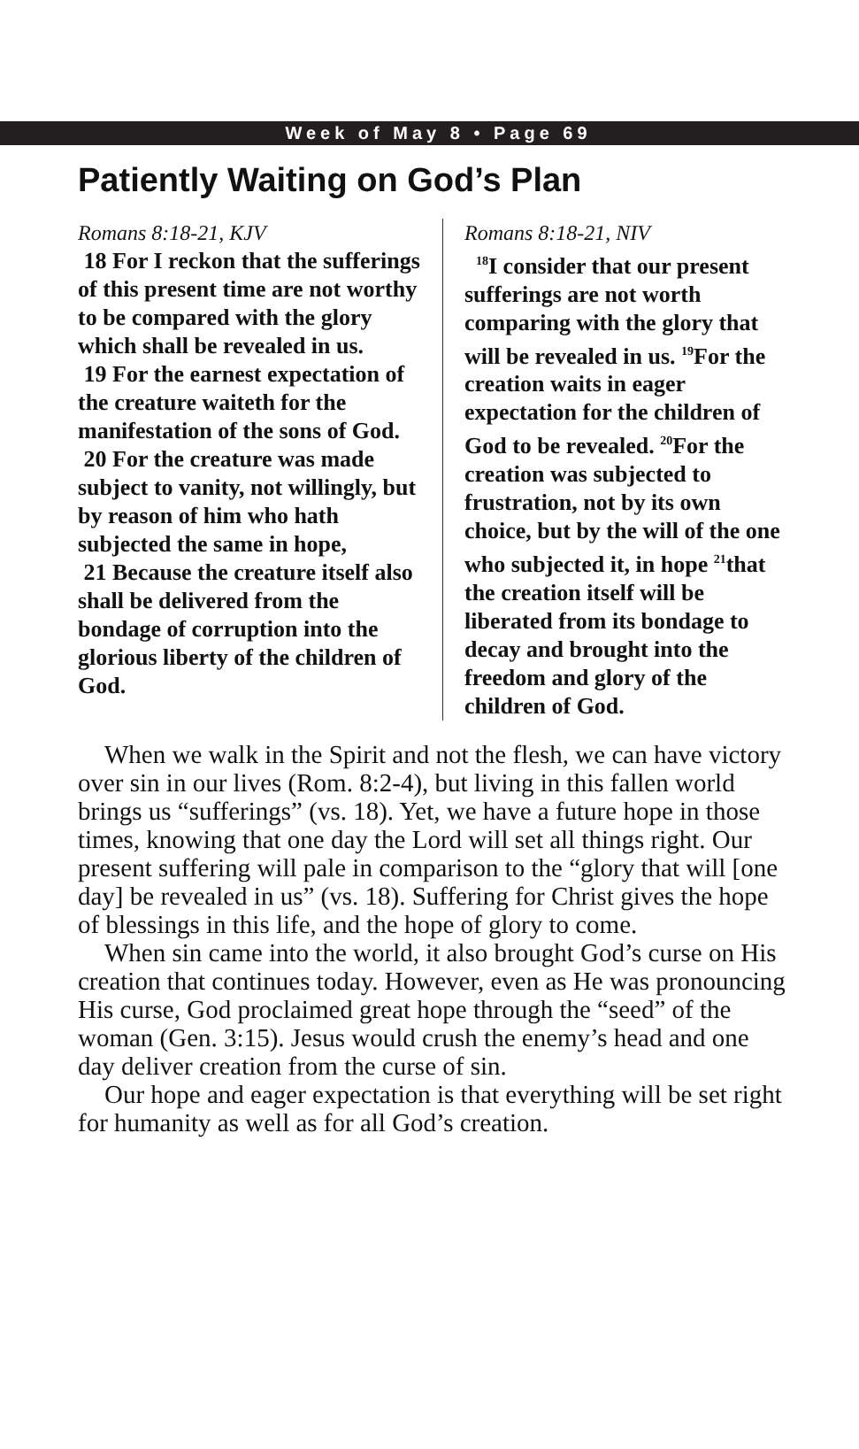Week of May 8 • Page 69
Patiently Waiting on God’s Plan
Romans 8:18-21, KJV
18 For I reckon that the sufferings of this present time are not worthy to be compared with the glory which shall be revealed in us.
19 For the earnest expectation of the creature waiteth for the manifestation of the sons of God.
20 For the creature was made subject to vanity, not willingly, but by reason of him who hath subjected the same in hope,
21 Because the creature itself also shall be delivered from the bondage of corruption into the glorious liberty of the children of God.
Romans 8:18-21, NIV
<sup>18</sup> I consider that our present sufferings are not worth comparing with the glory that will be revealed in us. <sup>19</sup>For the creation waits in eager expectation for the children of God to be revealed. <sup>20</sup>For the creation was subjected to frustration, not by its own choice, but by the will of the one who subjected it, in hope <sup>21</sup>that the creation itself will be liberated from its bondage to decay and brought into the freedom and glory of the children of God.
When we walk in the Spirit and not the flesh, we can have victory over sin in our lives (Rom. 8:2-4), but living in this fallen world brings us “sufferings” (vs. 18). Yet, we have a future hope in those times, knowing that one day the Lord will set all things right. Our present suffering will pale in comparison to the “glory that will [one day] be revealed in us” (vs. 18). Suffering for Christ gives the hope of blessings in this life, and the hope of glory to come.
When sin came into the world, it also brought God’s curse on His creation that continues today. However, even as He was pronouncing His curse, God proclaimed great hope through the “seed” of the woman (Gen. 3:15). Jesus would crush the enemy’s head and one day deliver creation from the curse of sin.
Our hope and eager expectation is that everything will be set right for humanity as well as for all God’s creation.